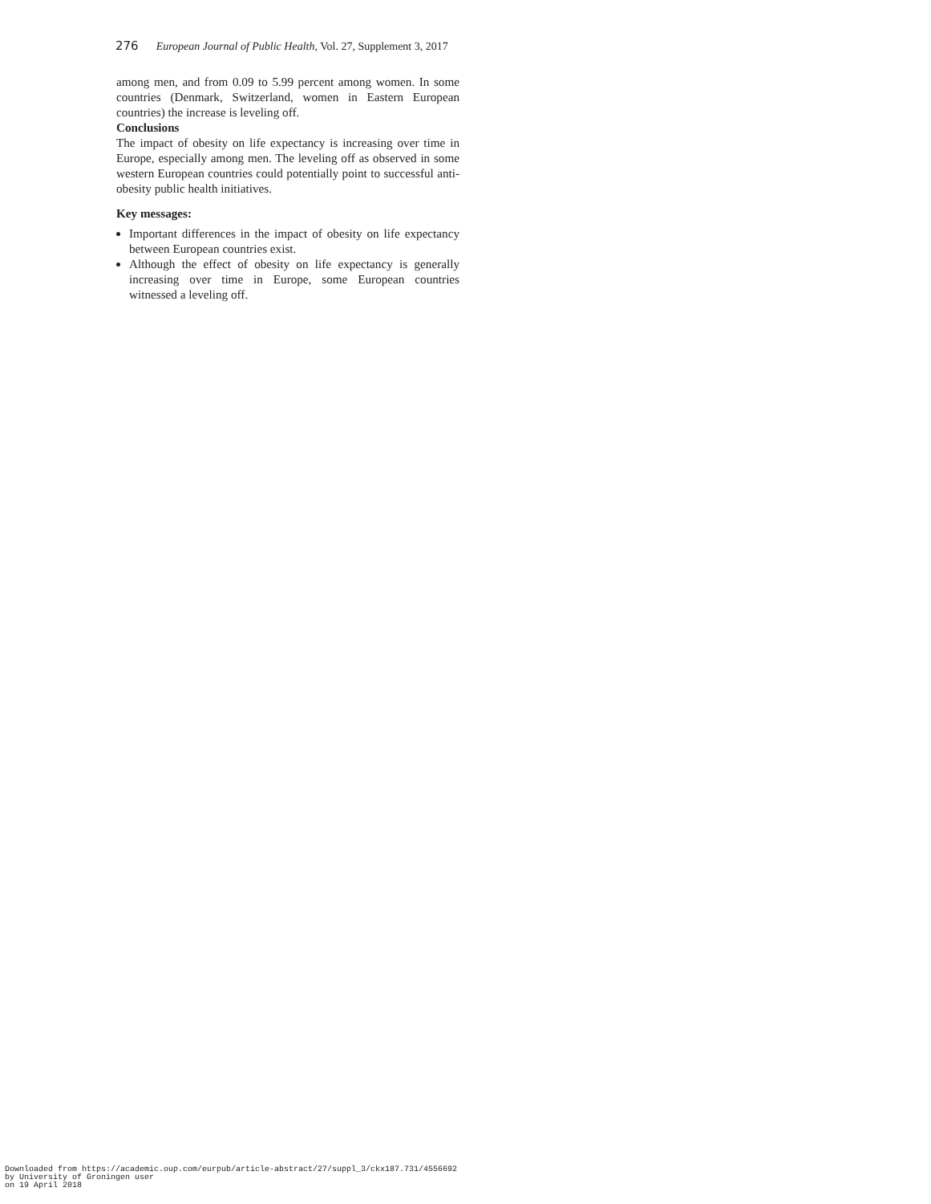276 European Journal of Public Health, Vol. 27, Supplement 3, 2017
among men, and from 0.09 to 5.99 percent among women. In some countries (Denmark, Switzerland, women in Eastern European countries) the increase is leveling off.
Conclusions
The impact of obesity on life expectancy is increasing over time in Europe, especially among men. The leveling off as observed in some western European countries could potentially point to successful anti-obesity public health initiatives.
Key messages:
Important differences in the impact of obesity on life expectancy between European countries exist.
Although the effect of obesity on life expectancy is generally increasing over time in Europe, some European countries witnessed a leveling off.
Downloaded from https://academic.oup.com/eurpub/article-abstract/27/suppl_3/ckx187.731/4556692
by University of Groningen user
on 19 April 2018